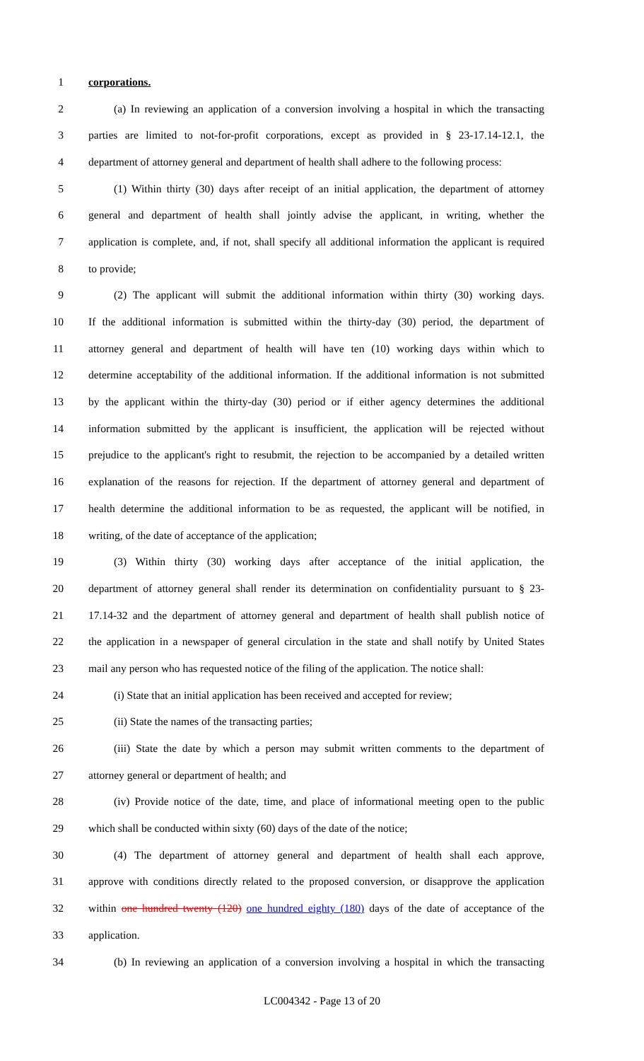1 corporations.
2 (a) In reviewing an application of a conversion involving a hospital in which the transacting
3 parties are limited to not-for-profit corporations, except as provided in § 23-17.14-12.1, the
4 department of attorney general and department of health shall adhere to the following process:
5 (1) Within thirty (30) days after receipt of an initial application, the department of attorney
6 general and department of health shall jointly advise the applicant, in writing, whether the
7 application is complete, and, if not, shall specify all additional information the applicant is required
8 to provide;
9 (2) The applicant will submit the additional information within thirty (30) working days.
10 If the additional information is submitted within the thirty-day (30) period, the department of
11 attorney general and department of health will have ten (10) working days within which to
12 determine acceptability of the additional information. If the additional information is not submitted
13 by the applicant within the thirty-day (30) period or if either agency determines the additional
14 information submitted by the applicant is insufficient, the application will be rejected without
15 prejudice to the applicant's right to resubmit, the rejection to be accompanied by a detailed written
16 explanation of the reasons for rejection. If the department of attorney general and department of
17 health determine the additional information to be as requested, the applicant will be notified, in
18 writing, of the date of acceptance of the application;
19 (3) Within thirty (30) working days after acceptance of the initial application, the
20 department of attorney general shall render its determination on confidentiality pursuant to § 23-
21 17.14-32 and the department of attorney general and department of health shall publish notice of
22 the application in a newspaper of general circulation in the state and shall notify by United States
23 mail any person who has requested notice of the filing of the application. The notice shall:
24 (i) State that an initial application has been received and accepted for review;
25 (ii) State the names of the transacting parties;
26 (iii) State the date by which a person may submit written comments to the department of
27 attorney general or department of health; and
28 (iv) Provide notice of the date, time, and place of informational meeting open to the public
29 which shall be conducted within sixty (60) days of the date of the notice;
30 (4) The department of attorney general and department of health shall each approve,
31 approve with conditions directly related to the proposed conversion, or disapprove the application
32 within one hundred twenty (120) one hundred eighty (180) days of the date of acceptance of the
33 application.
34 (b) In reviewing an application of a conversion involving a hospital in which the transacting
LC004342 - Page 13 of 20